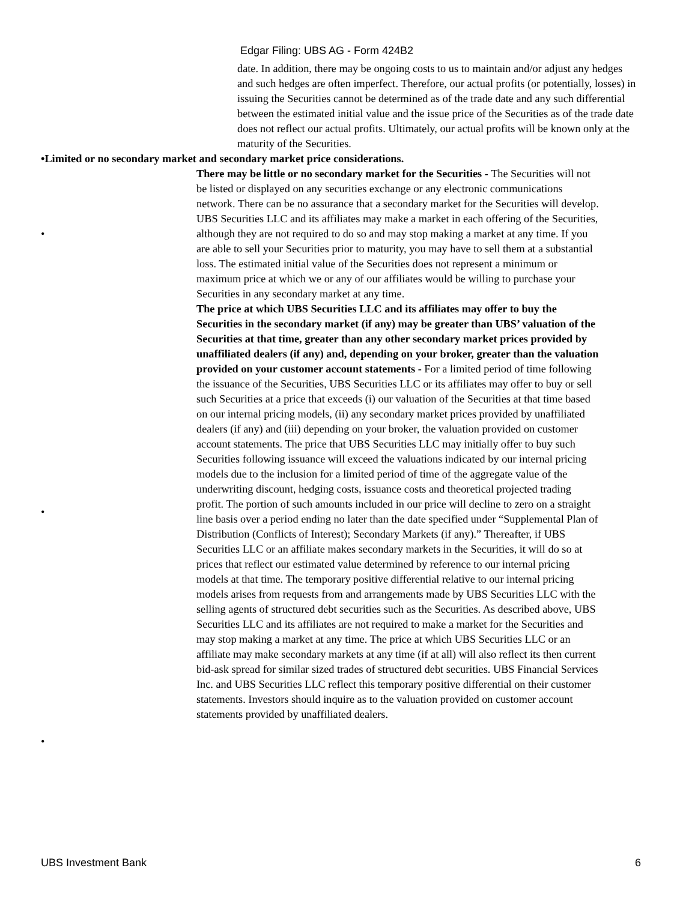Edgar Filing: UBS AG - Form 424B2
date. In addition, there may be ongoing costs to us to maintain and/or adjust any hedges and such hedges are often imperfect. Therefore, our actual profits (or potentially, losses) in issuing the Securities cannot be determined as of the trade date and any such differential between the estimated initial value and the issue price of the Securities as of the trade date does not reflect our actual profits. Ultimately, our actual profits will be known only at the maturity of the Securities.
•Limited or no secondary market and secondary market price considerations.
• There may be little or no secondary market for the Securities - The Securities will not be listed or displayed on any securities exchange or any electronic communications network. There can be no assurance that a secondary market for the Securities will develop. UBS Securities LLC and its affiliates may make a market in each offering of the Securities, although they are not required to do so and may stop making a market at any time. If you are able to sell your Securities prior to maturity, you may have to sell them at a substantial loss. The estimated initial value of the Securities does not represent a minimum or maximum price at which we or any of our affiliates would be willing to purchase your Securities in any secondary market at any time.
• The price at which UBS Securities LLC and its affiliates may offer to buy the Securities in the secondary market (if any) may be greater than UBS’ valuation of the Securities at that time, greater than any other secondary market prices provided by unaffiliated dealers (if any) and, depending on your broker, greater than the valuation provided on your customer account statements - For a limited period of time following the issuance of the Securities, UBS Securities LLC or its affiliates may offer to buy or sell such Securities at a price that exceeds (i) our valuation of the Securities at that time based on our internal pricing models, (ii) any secondary market prices provided by unaffiliated dealers (if any) and (iii) depending on your broker, the valuation provided on customer account statements. The price that UBS Securities LLC may initially offer to buy such Securities following issuance will exceed the valuations indicated by our internal pricing models due to the inclusion for a limited period of time of the aggregate value of the underwriting discount, hedging costs, issuance costs and theoretical projected trading profit. The portion of such amounts included in our price will decline to zero on a straight line basis over a period ending no later than the date specified under “Supplemental Plan of Distribution (Conflicts of Interest); Secondary Markets (if any).” Thereafter, if UBS Securities LLC or an affiliate makes secondary markets in the Securities, it will do so at prices that reflect our estimated value determined by reference to our internal pricing models at that time. The temporary positive differential relative to our internal pricing models arises from requests from and arrangements made by UBS Securities LLC with the selling agents of structured debt securities such as the Securities. As described above, UBS Securities LLC and its affiliates are not required to make a market for the Securities and may stop making a market at any time. The price at which UBS Securities LLC or an affiliate may make secondary markets at any time (if at all) will also reflect its then current bid-ask spread for similar sized trades of structured debt securities. UBS Financial Services Inc. and UBS Securities LLC reflect this temporary positive differential on their customer statements. Investors should inquire as to the valuation provided on customer account statements provided by unaffiliated dealers.
•
UBS Investment Bank 6